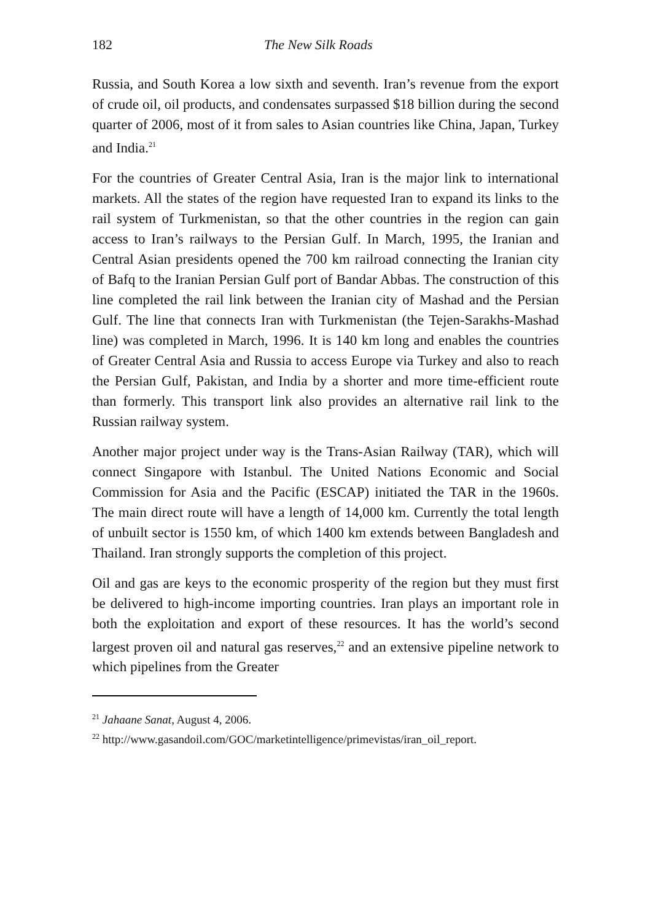182 The New Silk Roads
Russia, and South Korea a low sixth and seventh. Iran’s revenue from the export of crude oil, oil products, and condensates surpassed $18 billion during the second quarter of 2006, most of it from sales to Asian countries like China, Japan, Turkey and India.<sup>21</sup>
For the countries of Greater Central Asia, Iran is the major link to international markets. All the states of the region have requested Iran to expand its links to the rail system of Turkmenistan, so that the other countries in the region can gain access to Iran’s railways to the Persian Gulf. In March, 1995, the Iranian and Central Asian presidents opened the 700 km railroad connecting the Iranian city of Bafq to the Iranian Persian Gulf port of Bandar Abbas. The construction of this line completed the rail link between the Iranian city of Mashad and the Persian Gulf. The line that connects Iran with Turkmenistan (the Tejen-Sarakhs-Mashad line) was completed in March, 1996. It is 140 km long and enables the countries of Greater Central Asia and Russia to access Europe via Turkey and also to reach the Persian Gulf, Pakistan, and India by a shorter and more time-efficient route than formerly. This transport link also provides an alternative rail link to the Russian railway system.
Another major project under way is the Trans-Asian Railway (TAR), which will connect Singapore with Istanbul. The United Nations Economic and Social Commission for Asia and the Pacific (ESCAP) initiated the TAR in the 1960s. The main direct route will have a length of 14,000 km. Currently the total length of unbuilt sector is 1550 km, of which 1400 km extends between Bangladesh and Thailand. Iran strongly supports the completion of this project.
Oil and gas are keys to the economic prosperity of the region but they must first be delivered to high-income importing countries. Iran plays an important role in both the exploitation and export of these resources. It has the world’s second largest proven oil and natural gas reserves,<sup>22</sup> and an extensive pipeline network to which pipelines from the Greater
<sup>21</sup> Jahaane Sanat, August 4, 2006.
<sup>22</sup> http://www.gasandoil.com/GOC/marketintelligence/primevistas/iran_oil_report.